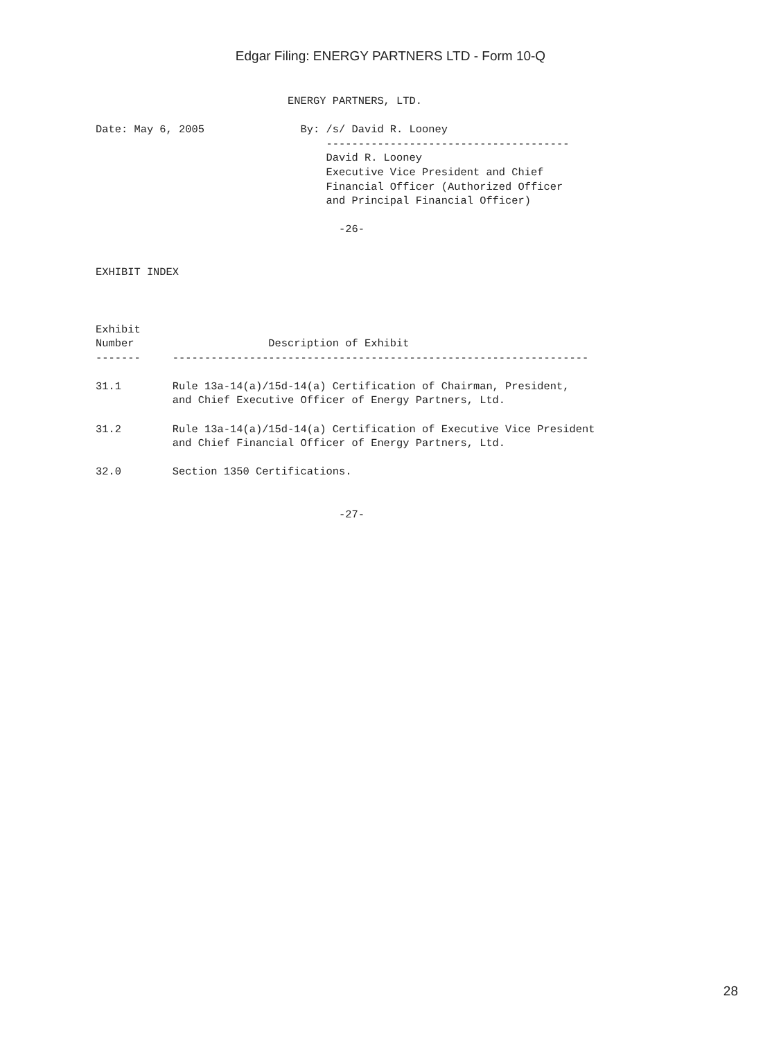Edgar Filing: ENERGY PARTNERS LTD - Form 10-Q
                              ENERGY PARTNERS, LTD.

Date: May 6, 2005               By: /s/ David R. Looney
                                    --------------------------------------
                                    David R. Looney
                                    Executive Vice President and Chief
                                    Financial Officer (Authorized Officer
                                    and Principal Financial Officer)

                                      -26-


EXHIBIT INDEX



Exhibit
Number                     Description of Exhibit
-------     -----------------------------------------------------------------

31.1        Rule 13a-14(a)/15d-14(a) Certification of Chairman, President,
            and Chief Executive Officer of Energy Partners, Ltd.

31.2        Rule 13a-14(a)/15d-14(a) Certification of Executive Vice President
            and Chief Financial Officer of Energy Partners, Ltd.

32.0        Section 1350 Certifications.


                                      -27-
28